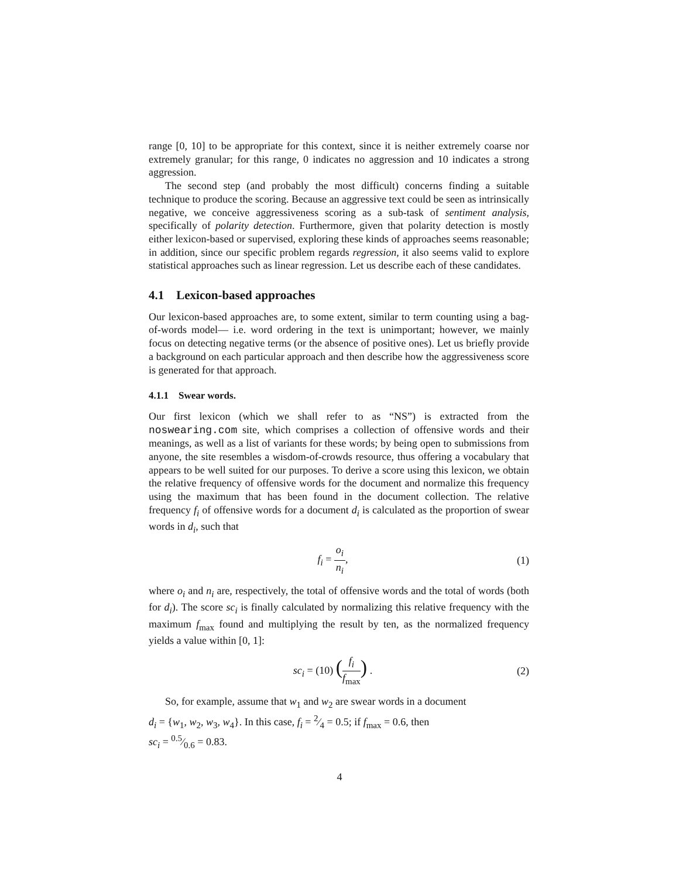range [0, 10] to be appropriate for this context, since it is neither extremely coarse nor extremely granular; for this range, 0 indicates no aggression and 10 indicates a strong aggression.
The second step (and probably the most difficult) concerns finding a suitable technique to produce the scoring. Because an aggressive text could be seen as intrinsically negative, we conceive aggressiveness scoring as a sub-task of sentiment analysis, specifically of polarity detection. Furthermore, given that polarity detection is mostly either lexicon-based or supervised, exploring these kinds of approaches seems reasonable; in addition, since our specific problem regards regression, it also seems valid to explore statistical approaches such as linear regression. Let us describe each of these candidates.
4.1 Lexicon-based approaches
Our lexicon-based approaches are, to some extent, similar to term counting using a bag-of-words model— i.e. word ordering in the text is unimportant; however, we mainly focus on detecting negative terms (or the absence of positive ones). Let us briefly provide a background on each particular approach and then describe how the aggressiveness score is generated for that approach.
4.1.1 Swear words.
Our first lexicon (which we shall refer to as “NS”) is extracted from the noswearing.com site, which comprises a collection of offensive words and their meanings, as well as a list of variants for these words; by being open to submissions from anyone, the site resembles a wisdom-of-crowds resource, thus offering a vocabulary that appears to be well suited for our purposes. To derive a score using this lexicon, we obtain the relative frequency of offensive words for the document and normalize this frequency using the maximum that has been found in the document collection. The relative frequency f<sub>i</sub> of offensive words for a document d<sub>i</sub> is calculated as the proportion of swear words in d<sub>i</sub>, such that
f<sub>i</sub> = o<sub>i</sub> n<sub>i</sub>, (1)
where o<sub>i</sub> and n<sub>i</sub> are, respectively, the total of offensive words and the total of words (both for d<sub>i</sub>). The score sc<sub>i</sub> is finally calculated by normalizing this relative frequency with the maximum f<sub>max</sub> found and multiplying the result by ten, as the normalized frequency yields a value within [0, 1]:
sc<sub>i</sub> = (10) (f<sub>i</sub> f<sub>max</sub>) . (2)
So, for example, assume that w<sub>1</sub> and w<sub>2</sub> are swear words in a document
d<sub>i</sub> = {w<sub>1</sub>, w<sub>2</sub>, w<sub>3</sub>, w<sub>4</sub>}. In this case, f<sub>i</sub> = 2⁄4 = 0.5; if f<sub>max</sub> = 0.6, then
sc<sub>i</sub> = 0.5⁄0.6 = 0.83.
4